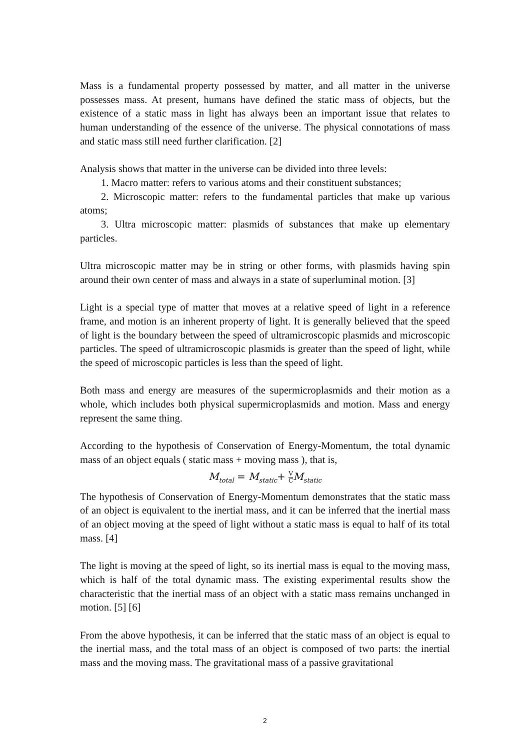Mass is a fundamental property possessed by matter, and all matter in the universe possesses mass. At present, humans have defined the static mass of objects, but the existence of a static mass in light has always been an important issue that relates to human understanding of the essence of the universe. The physical connotations of mass and static mass still need further clarification. [2]
Analysis shows that matter in the universe can be divided into three levels:
1. Macro matter: refers to various atoms and their constituent substances;
2. Microscopic matter: refers to the fundamental particles that make up various atoms;
3. Ultra microscopic matter: plasmids of substances that make up elementary particles.
Ultra microscopic matter may be in string or other forms, with plasmids having spin around their own center of mass and always in a state of superluminal motion. [3]
Light is a special type of matter that moves at a relative speed of light in a reference frame, and motion is an inherent property of light. It is generally believed that the speed of light is the boundary between the speed of ultramicroscopic plasmids and microscopic particles. The speed of ultramicroscopic plasmids is greater than the speed of light, while the speed of microscopic particles is less than the speed of light.
Both mass and energy are measures of the supermicroplasmids and their motion as a whole, which includes both physical supermicroplasmids and motion. Mass and energy represent the same thing.
According to the hypothesis of Conservation of Energy-Momentum, the total dynamic mass of an object equals ( static mass + moving mass ), that is,
M<sub>total</sub> = M<sub>static</sub>+ V CM<sub>static</sub>
The hypothesis of Conservation of Energy-Momentum demonstrates that the static mass of an object is equivalent to the inertial mass, and it can be inferred that the inertial mass of an object moving at the speed of light without a static mass is equal to half of its total mass. [4]
The light is moving at the speed of light, so its inertial mass is equal to the moving mass, which is half of the total dynamic mass. The existing experimental results show the characteristic that the inertial mass of an object with a static mass remains unchanged in motion. [5] [6]
From the above hypothesis, it can be inferred that the static mass of an object is equal to the inertial mass, and the total mass of an object is composed of two parts: the inertial mass and the moving mass. The gravitational mass of a passive gravitational
2